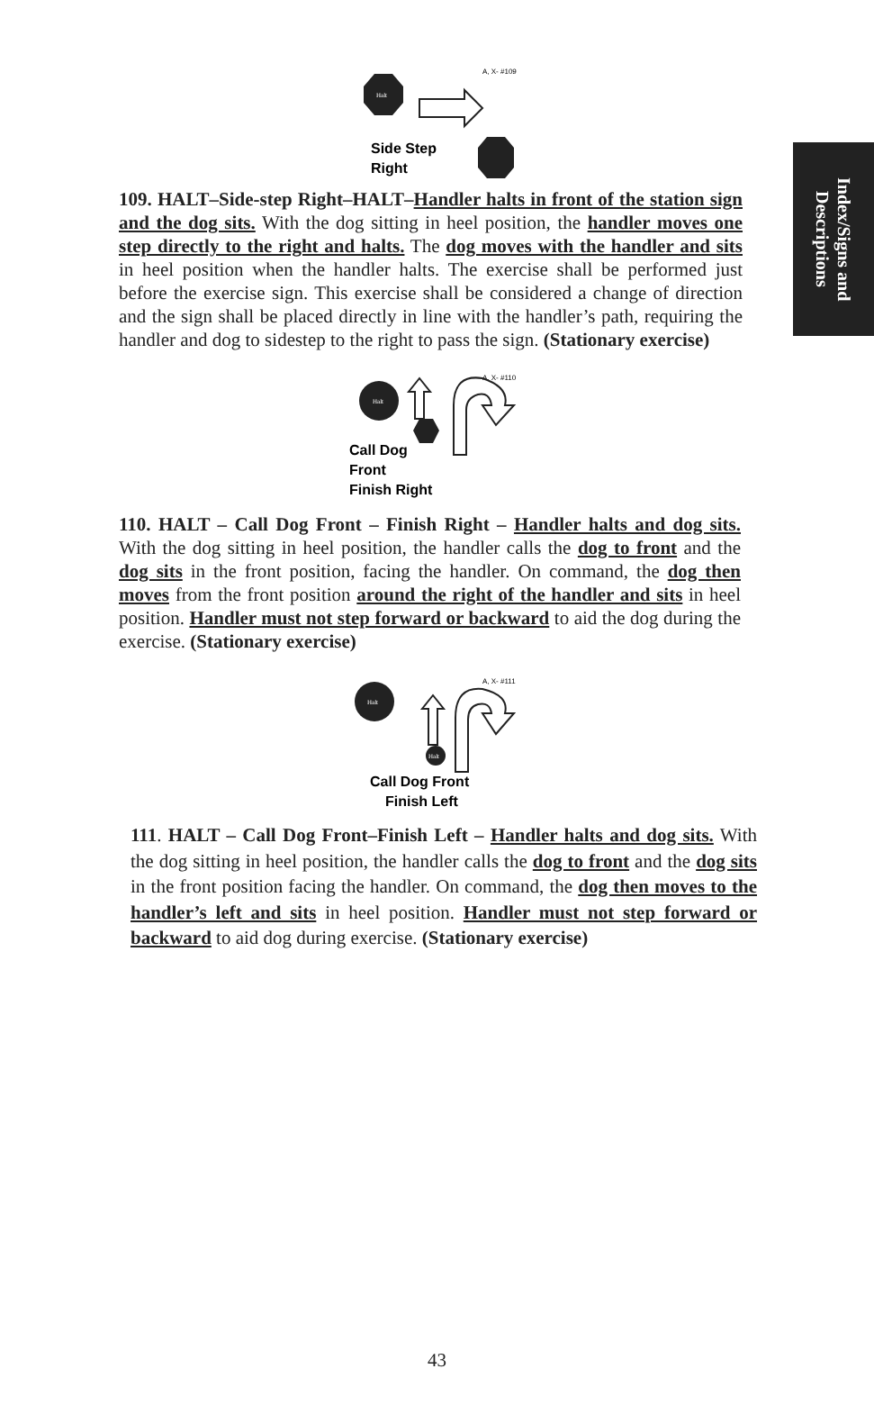Index/Signs and
Descriptions
A, X- #109
Halt
Side Step
Right
109. HALT–Side-step Right–HALT–Handler halts in front of the station sign and the dog sits. With the dog sitting in heel position, the handler moves one step directly to the right and halts. The dog moves with the handler and sits in heel position when the handler halts. The exercise shall be performed just before the exercise sign. This exercise shall be considered a change of direction and the sign shall be placed directly in line with the handler’s path, requiring the handler and dog to sidestep to the right to pass the sign. (Stationary exercise)
A, X- #110
Halt
Call Dog
Front
Finish Right
110. HALT – Call Dog Front – Finish Right – Handler halts and dog sits. With the dog sitting in heel position, the handler calls the dog to front and the dog sits in the front position, facing the handler. On command, the dog then moves from the front position around the right of the handler and sits in heel position. Handler must not step forward or backward to aid the dog during the exercise. (Stationary exercise)
A, X- #111
Halt
Halt
Call Dog Front
Finish Left
111. HALT – Call Dog Front–Finish Left – Handler halts and dog sits. With the dog sitting in heel position, the handler calls the dog to front and the dog sits in the front position facing the handler. On command, the dog then moves to the handler’s left and sits in heel position. Handler must not step forward or backward to aid dog during exercise. (Stationary exercise)
43